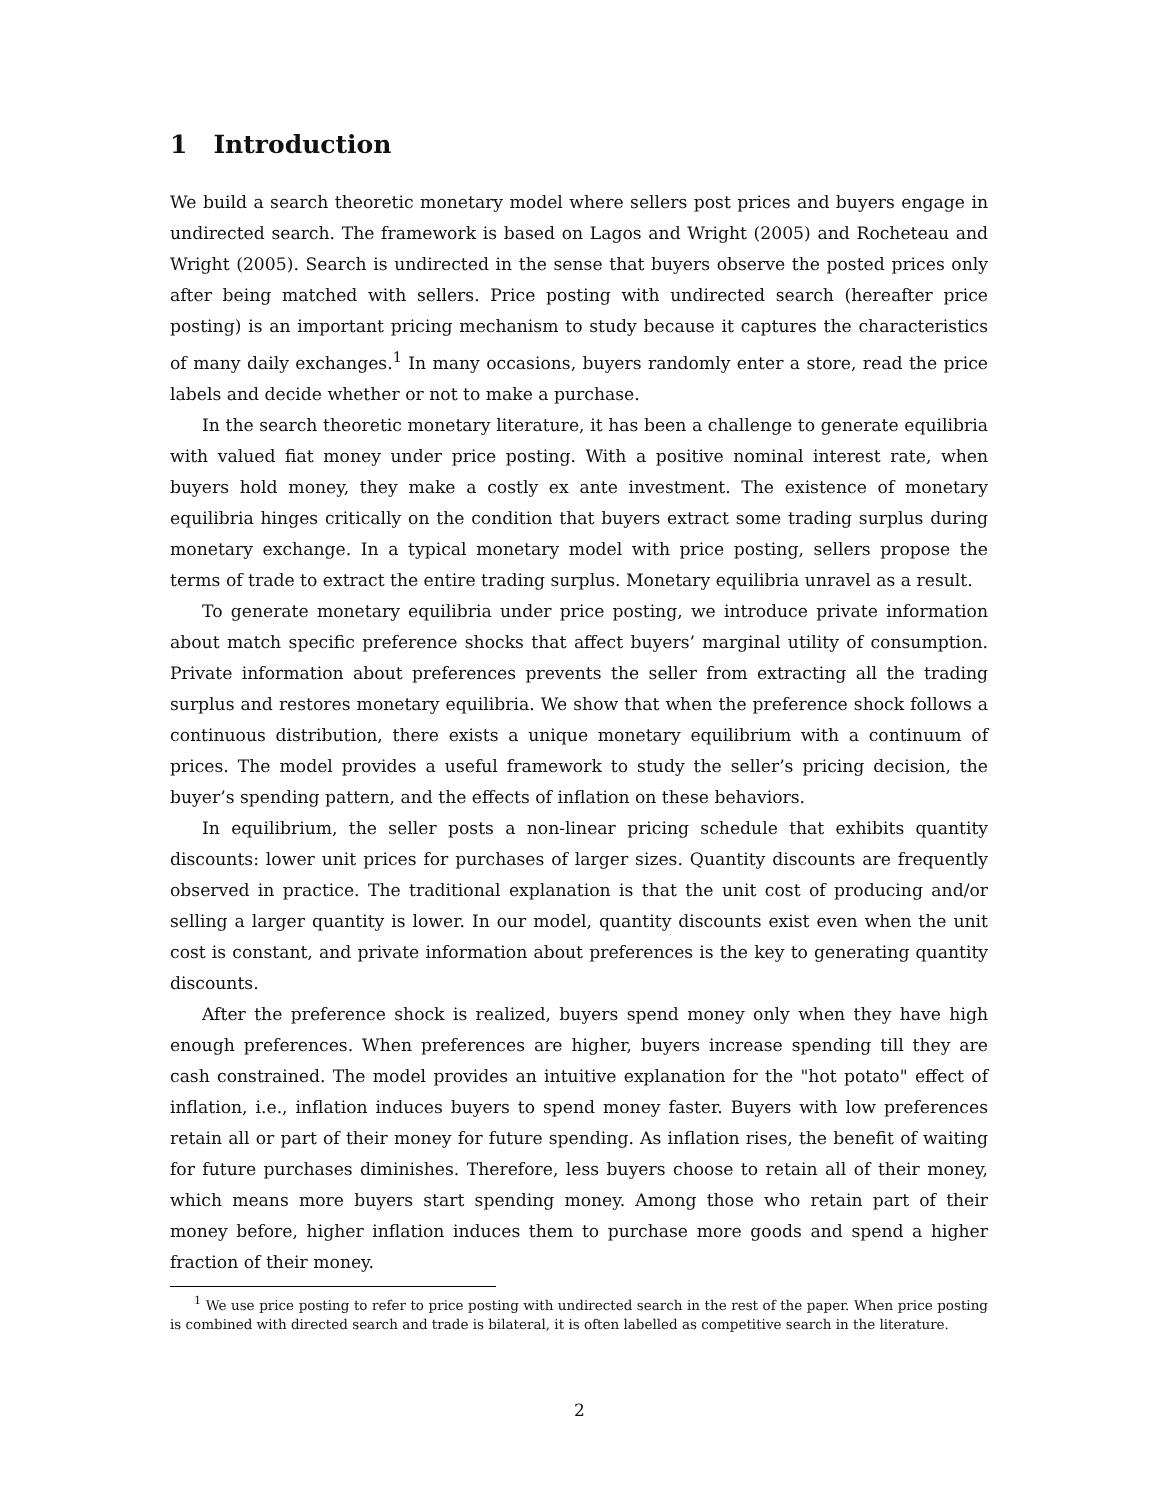1 Introduction
We build a search theoretic monetary model where sellers post prices and buyers engage in undirected search. The framework is based on Lagos and Wright (2005) and Rocheteau and Wright (2005). Search is undirected in the sense that buyers observe the posted prices only after being matched with sellers. Price posting with undirected search (hereafter price posting) is an important pricing mechanism to study because it captures the characteristics of many daily exchanges.<sup>1</sup> In many occasions, buyers randomly enter a store, read the price labels and decide whether or not to make a purchase.
In the search theoretic monetary literature, it has been a challenge to generate equilibria with valued fiat money under price posting. With a positive nominal interest rate, when buyers hold money, they make a costly ex ante investment. The existence of monetary equilibria hinges critically on the condition that buyers extract some trading surplus during monetary exchange. In a typical monetary model with price posting, sellers propose the terms of trade to extract the entire trading surplus. Monetary equilibria unravel as a result.
To generate monetary equilibria under price posting, we introduce private information about match specific preference shocks that affect buyers’ marginal utility of consumption. Private information about preferences prevents the seller from extracting all the trading surplus and restores monetary equilibria. We show that when the preference shock follows a continuous distribution, there exists a unique monetary equilibrium with a continuum of prices. The model provides a useful framework to study the seller’s pricing decision, the buyer’s spending pattern, and the effects of inflation on these behaviors.
In equilibrium, the seller posts a non-linear pricing schedule that exhibits quantity discounts: lower unit prices for purchases of larger sizes. Quantity discounts are frequently observed in practice. The traditional explanation is that the unit cost of producing and/or selling a larger quantity is lower. In our model, quantity discounts exist even when the unit cost is constant, and private information about preferences is the key to generating quantity discounts.
After the preference shock is realized, buyers spend money only when they have high enough preferences. When preferences are higher, buyers increase spending till they are cash constrained. The model provides an intuitive explanation for the "hot potato" effect of inflation, i.e., inflation induces buyers to spend money faster. Buyers with low preferences retain all or part of their money for future spending. As inflation rises, the benefit of waiting for future purchases diminishes. Therefore, less buyers choose to retain all of their money, which means more buyers start spending money. Among those who retain part of their money before, higher inflation induces them to purchase more goods and spend a higher fraction of their money.
<sup>1</sup> We use price posting to refer to price posting with undirected search in the rest of the paper. When price posting is combined with directed search and trade is bilateral, it is often labelled as competitive search in the literature.
2